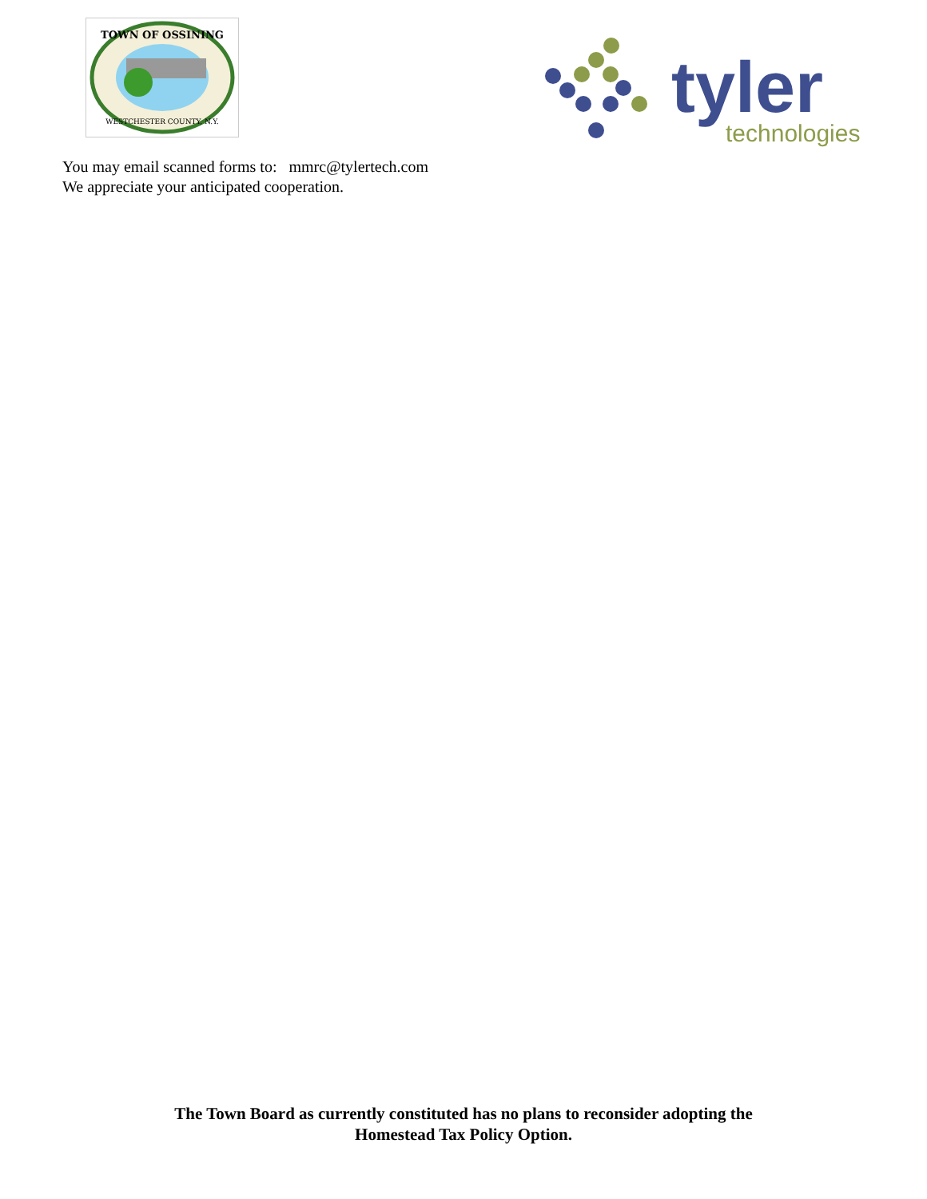TOWN OF OSSINING
WESTCHESTER COUNTY, N.Y.
tyler
technologies
You may email scanned forms to: mmrc@tylertech.com
We appreciate your anticipated cooperation.
The Town Board as currently constituted has no plans to reconsider adopting the
Homestead Tax Policy Option.